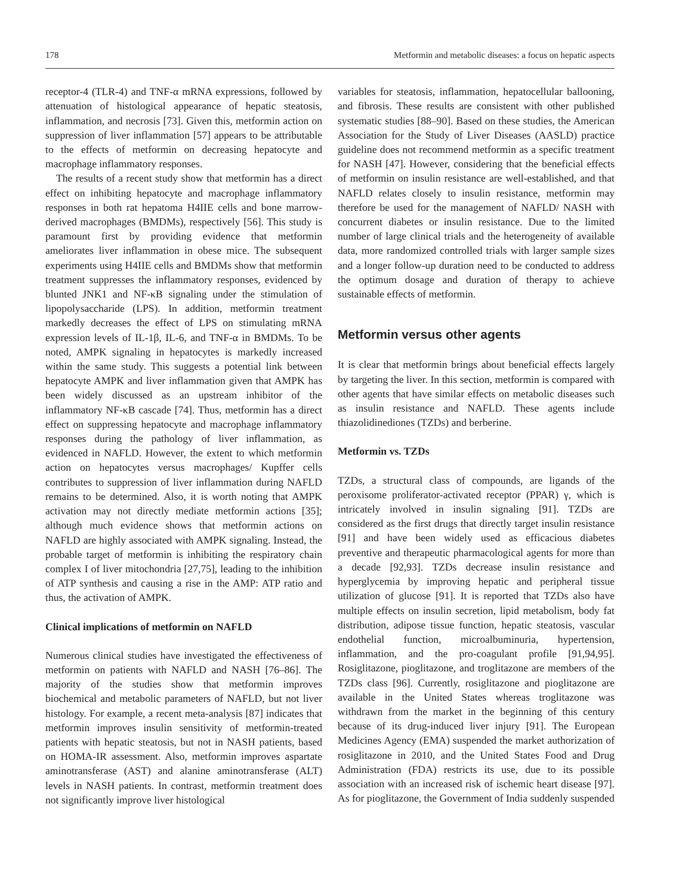178 Metformin and metabolic diseases: a focus on hepatic aspects
receptor-4 (TLR-4) and TNF-α mRNA expressions, followed by attenuation of histological appearance of hepatic steatosis, inflammation, and necrosis [73]. Given this, metformin action on suppression of liver inflammation [57] appears to be attributable to the effects of metformin on decreasing hepatocyte and macrophage inflammatory responses.
The results of a recent study show that metformin has a direct effect on inhibiting hepatocyte and macrophage inflammatory responses in both rat hepatoma H4IIE cells and bone marrow-derived macrophages (BMDMs), respectively [56]. This study is paramount first by providing evidence that metformin ameliorates liver inflammation in obese mice. The subsequent experiments using H4IIE cells and BMDMs show that metformin treatment suppresses the inflammatory responses, evidenced by blunted JNK1 and NF-κB signaling under the stimulation of lipopolysaccharide (LPS). In addition, metformin treatment markedly decreases the effect of LPS on stimulating mRNA expression levels of IL-1β, IL-6, and TNF-α in BMDMs. To be noted, AMPK signaling in hepatocytes is markedly increased within the same study. This suggests a potential link between hepatocyte AMPK and liver inflammation given that AMPK has been widely discussed as an upstream inhibitor of the inflammatory NF-κB cascade [74]. Thus, metformin has a direct effect on suppressing hepatocyte and macrophage inflammatory responses during the pathology of liver inflammation, as evidenced in NAFLD. However, the extent to which metformin action on hepatocytes versus macrophages/ Kupffer cells contributes to suppression of liver inflammation during NAFLD remains to be determined. Also, it is worth noting that AMPK activation may not directly mediate metformin actions [35]; although much evidence shows that metformin actions on NAFLD are highly associated with AMPK signaling. Instead, the probable target of metformin is inhibiting the respiratory chain complex I of liver mitochondria [27,75], leading to the inhibition of ATP synthesis and causing a rise in the AMP: ATP ratio and thus, the activation of AMPK.
Clinical implications of metformin on NAFLD
Numerous clinical studies have investigated the effectiveness of metformin on patients with NAFLD and NASH [76–86]. The majority of the studies show that metformin improves biochemical and metabolic parameters of NAFLD, but not liver histology. For example, a recent meta-analysis [87] indicates that metformin improves insulin sensitivity of metformin-treated patients with hepatic steatosis, but not in NASH patients, based on HOMA-IR assessment. Also, metformin improves aspartate aminotransferase (AST) and alanine aminotransferase (ALT) levels in NASH patients. In contrast, metformin treatment does not significantly improve liver histological
variables for steatosis, inflammation, hepatocellular ballooning, and fibrosis. These results are consistent with other published systematic studies [88–90]. Based on these studies, the American Association for the Study of Liver Diseases (AASLD) practice guideline does not recommend metformin as a specific treatment for NASH [47]. However, considering that the beneficial effects of metformin on insulin resistance are well-established, and that NAFLD relates closely to insulin resistance, metformin may therefore be used for the management of NAFLD/ NASH with concurrent diabetes or insulin resistance. Due to the limited number of large clinical trials and the heterogeneity of available data, more randomized controlled trials with larger sample sizes and a longer follow-up duration need to be conducted to address the optimum dosage and duration of therapy to achieve sustainable effects of metformin.
Metformin versus other agents
It is clear that metformin brings about beneficial effects largely by targeting the liver. In this section, metformin is compared with other agents that have similar effects on metabolic diseases such as insulin resistance and NAFLD. These agents include thiazolidinediones (TZDs) and berberine.
Metformin vs. TZDs
TZDs, a structural class of compounds, are ligands of the peroxisome proliferator-activated receptor (PPAR) γ, which is intricately involved in insulin signaling [91]. TZDs are considered as the first drugs that directly target insulin resistance [91] and have been widely used as efficacious diabetes preventive and therapeutic pharmacological agents for more than a decade [92,93]. TZDs decrease insulin resistance and hyperglycemia by improving hepatic and peripheral tissue utilization of glucose [91]. It is reported that TZDs also have multiple effects on insulin secretion, lipid metabolism, body fat distribution, adipose tissue function, hepatic steatosis, vascular endothelial function, microalbuminuria, hypertension, inflammation, and the pro-coagulant profile [91,94,95]. Rosiglitazone, pioglitazone, and troglitazone are members of the TZDs class [96]. Currently, rosiglitazone and pioglitazone are available in the United States whereas troglitazone was withdrawn from the market in the beginning of this century because of its drug-induced liver injury [91]. The European Medicines Agency (EMA) suspended the market authorization of rosiglitazone in 2010, and the United States Food and Drug Administration (FDA) restricts its use, due to its possible association with an increased risk of ischemic heart disease [97]. As for pioglitazone, the Government of India suddenly suspended